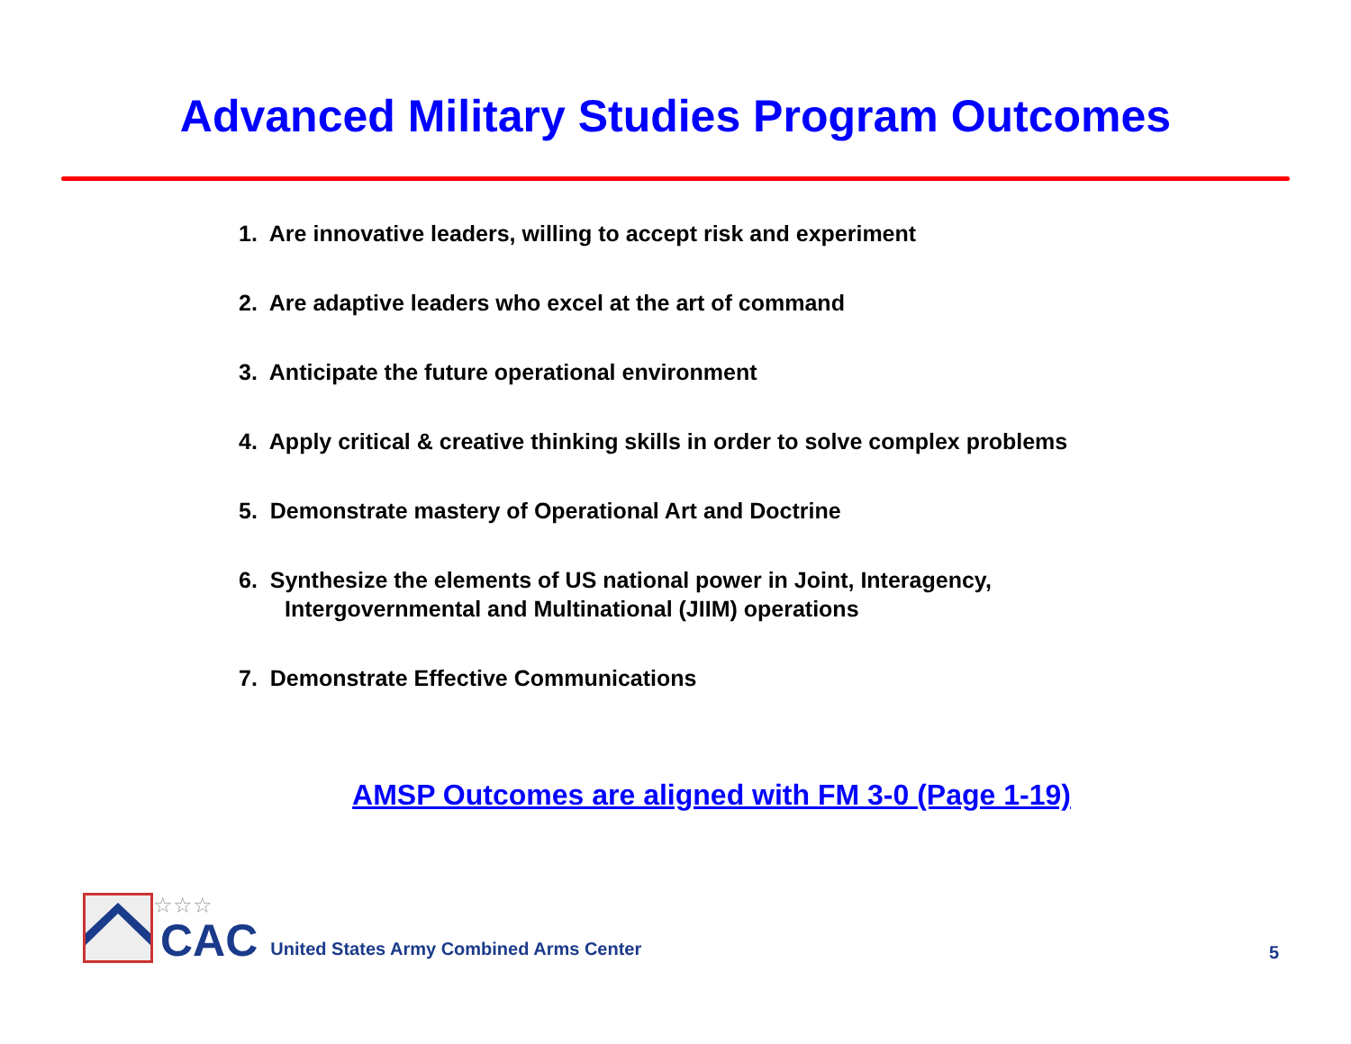Advanced Military Studies Program Outcomes
1. Are innovative leaders, willing to accept risk and experiment
2. Are adaptive leaders who excel at the art of command
3. Anticipate the future operational environment
4. Apply critical & creative thinking skills in order to solve complex problems
5. Demonstrate mastery of Operational Art and Doctrine
6. Synthesize the elements of US national power in Joint, Interagency,
Intergovernmental and Multinational (JIIM) operations
7. Demonstrate Effective Communications
AMSP Outcomes are aligned with FM 3-0 (Page 1-19)
☆☆☆
CAC
United States Army Combined Arms Center
5